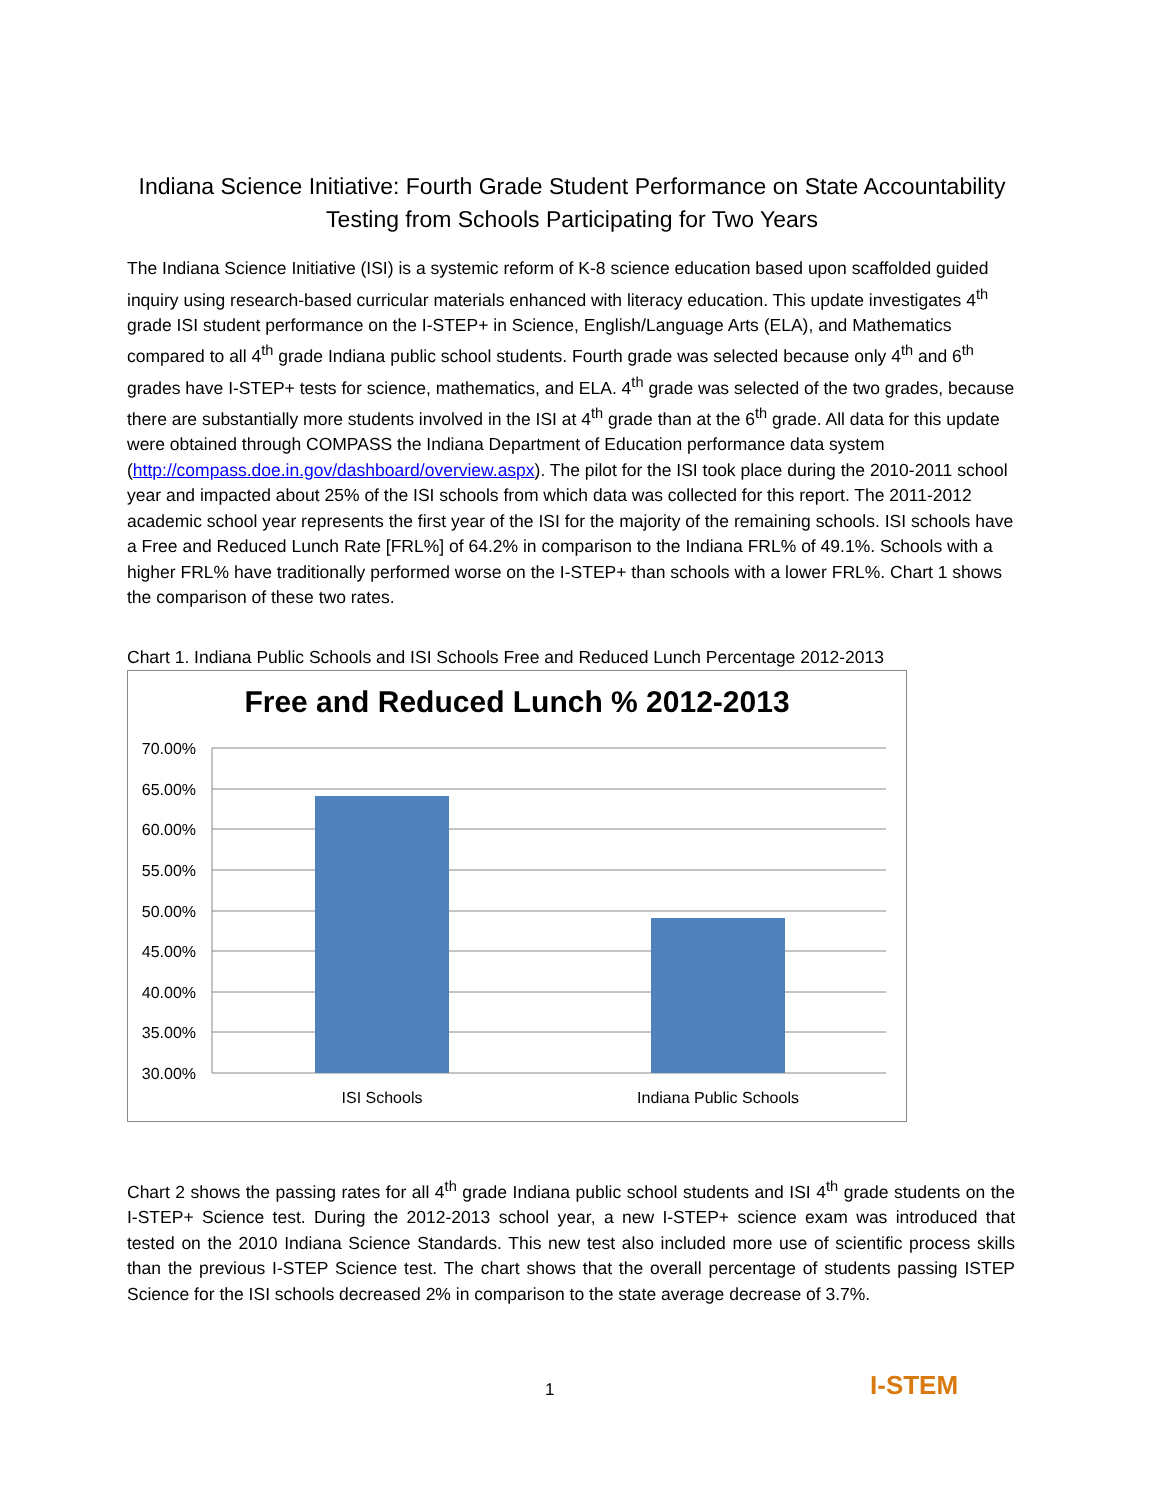Indiana Science Initiative: Fourth Grade Student Performance on State Accountability Testing from Schools Participating for Two Years
The Indiana Science Initiative (ISI) is a systemic reform of K-8 science education based upon scaffolded guided inquiry using research-based curricular materials enhanced with literacy education. This update investigates 4<sup>th</sup> grade ISI student performance on the I-STEP+ in Science, English/Language Arts (ELA), and Mathematics compared to all 4<sup>th</sup> grade Indiana public school students. Fourth grade was selected because only 4<sup>th</sup> and 6<sup>th</sup> grades have I-STEP+ tests for science, mathematics, and ELA. 4<sup>th</sup> grade was selected of the two grades, because there are substantially more students involved in the ISI at 4<sup>th</sup> grade than at the 6<sup>th</sup> grade. All data for this update were obtained through COMPASS the Indiana Department of Education performance data system (http://compass.doe.in.gov/dashboard/overview.aspx). The pilot for the ISI took place during the 2010-2011 school year and impacted about 25% of the ISI schools from which data was collected for this report. The 2011-2012 academic school year represents the first year of the ISI for the majority of the remaining schools. ISI schools have a Free and Reduced Lunch Rate [FRL%] of 64.2% in comparison to the Indiana FRL% of 49.1%. Schools with a higher FRL% have traditionally performed worse on the I-STEP+ than schools with a lower FRL%. Chart 1 shows the comparison of these two rates.
Chart 1. Indiana Public Schools and ISI Schools Free and Reduced Lunch Percentage 2012-2013
Free and Reduced Lunch % 2012-2013
70.00%
65.00%
60.00%
55.00%
50.00%
45.00%
40.00%
35.00%
30.00%
ISI Schools
Indiana Public Schools
Chart 2 shows the passing rates for all 4<sup>th</sup> grade Indiana public school students and ISI 4<sup>th</sup> grade students on the I-STEP+ Science test. During the 2012-2013 school year, a new I-STEP+ science exam was introduced that tested on the 2010 Indiana Science Standards. This new test also included more use of scientific process skills than the previous I-STEP Science test. The chart shows that the overall percentage of students passing ISTEP Science for the ISI schools decreased 2% in comparison to the state average decrease of 3.7%.
1 I-STEM